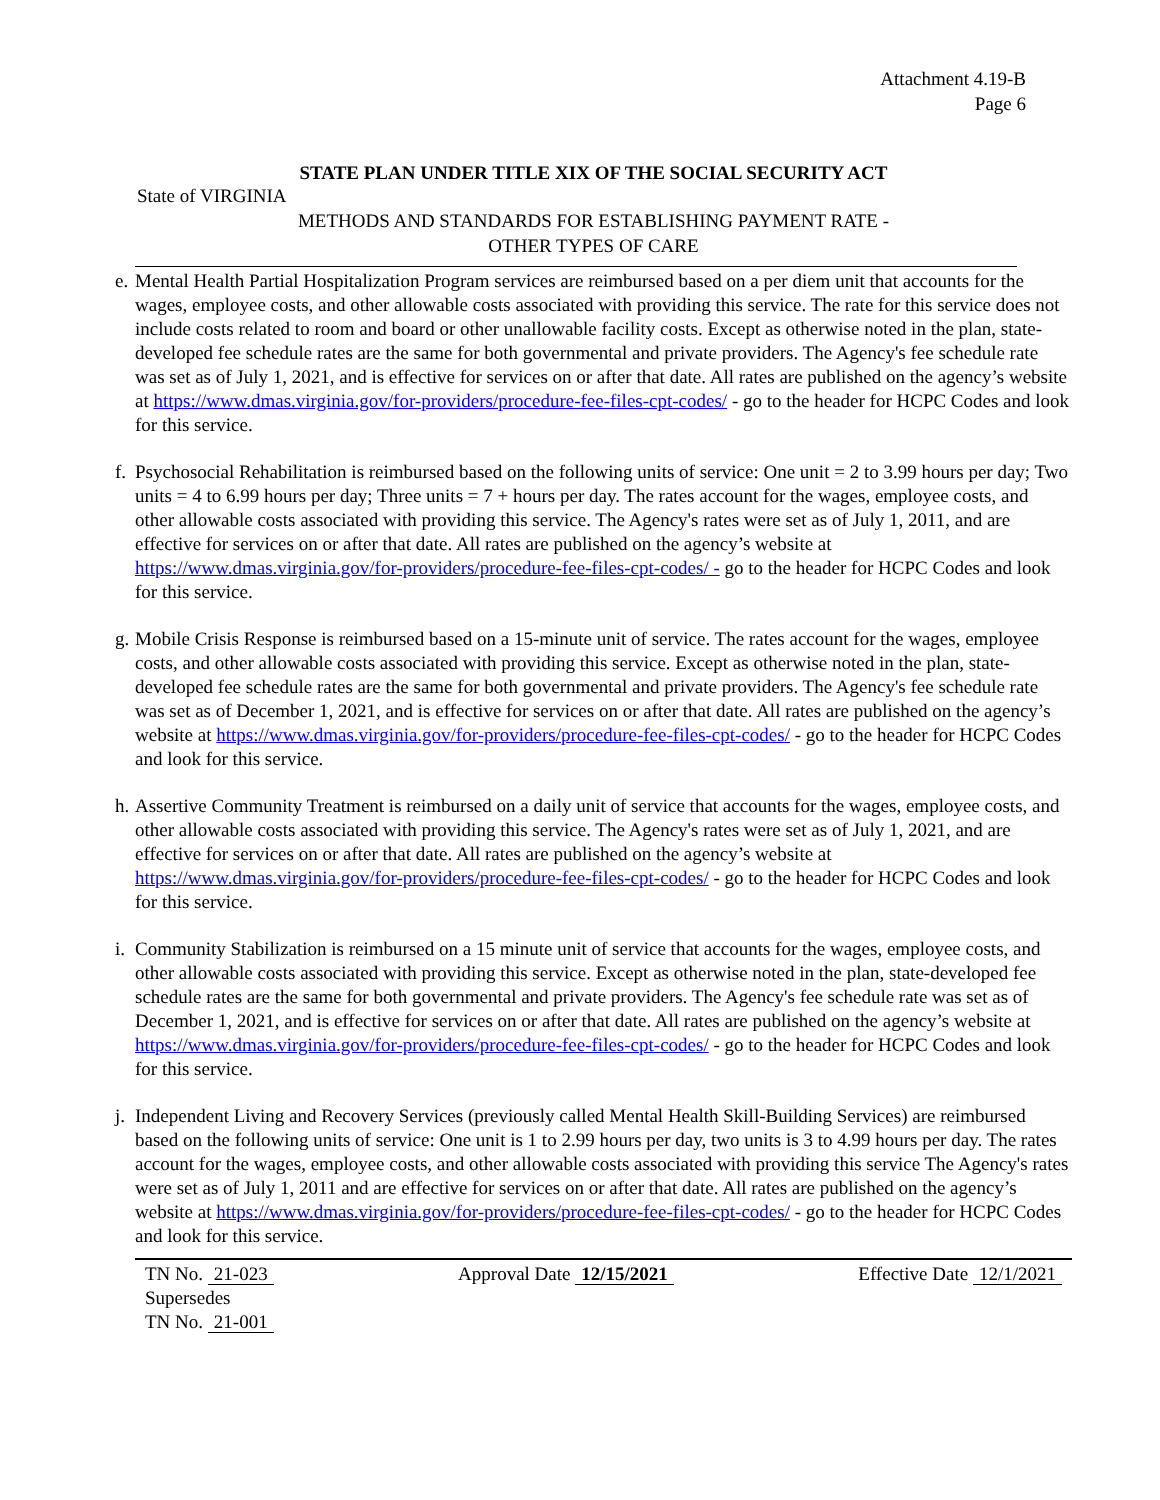Attachment 4.19-B
Page 6
STATE PLAN UNDER TITLE XIX OF THE SOCIAL SECURITY ACT
State of VIRGINIA
METHODS AND STANDARDS FOR ESTABLISHING PAYMENT RATE -
OTHER TYPES OF CARE
e.
Mental Health Partial Hospitalization Program services are reimbursed based on a per diem unit that accounts for the wages, employee costs, and other allowable costs associated with providing this service. The rate for this service does not include costs related to room and board or other unallowable facility costs. Except as otherwise noted in the plan, state-developed fee schedule rates are the same for both governmental and private providers. The Agency's fee schedule rate was set as of July 1, 2021, and is effective for services on or after that date. All rates are published on the agency’s website at https://www.dmas.virginia.gov/for-providers/procedure-fee-files-cpt-codes/ - go to the header for HCPC Codes and look for this service.
f.
Psychosocial Rehabilitation is reimbursed based on the following units of service: One unit = 2 to 3.99 hours per day; Two units = 4 to 6.99 hours per day; Three units = 7 + hours per day. The rates account for the wages, employee costs, and other allowable costs associated with providing this service. The Agency's rates were set as of July 1, 2011, and are effective for services on or after that date. All rates are published on the agency’s website at https://www.dmas.virginia.gov/for-providers/procedure-fee-files-cpt-codes/ - go to the header for HCPC Codes and look for this service.
g.
Mobile Crisis Response is reimbursed based on a 15-minute unit of service. The rates account for the wages, employee costs, and other allowable costs associated with providing this service. Except as otherwise noted in the plan, state-developed fee schedule rates are the same for both governmental and private providers. The Agency's fee schedule rate was set as of December 1, 2021, and is effective for services on or after that date. All rates are published on the agency’s website at https://www.dmas.virginia.gov/for-providers/procedure-fee-files-cpt-codes/ - go to the header for HCPC Codes and look for this service.
h.
Assertive Community Treatment is reimbursed on a daily unit of service that accounts for the wages, employee costs, and other allowable costs associated with providing this service. The Agency's rates were set as of July 1, 2021, and are effective for services on or after that date. All rates are published on the agency’s website at https://www.dmas.virginia.gov/for-providers/procedure-fee-files-cpt-codes/ - go to the header for HCPC Codes and look for this service.
i.
Community Stabilization is reimbursed on a 15 minute unit of service that accounts for the wages, employee costs, and other allowable costs associated with providing this service. Except as otherwise noted in the plan, state-developed fee schedule rates are the same for both governmental and private providers. The Agency's fee schedule rate was set as of December 1, 2021, and is effective for services on or after that date. All rates are published on the agency’s website at https://www.dmas.virginia.gov/for-providers/procedure-fee-files-cpt-codes/ - go to the header for HCPC Codes and look for this service.
j.
Independent Living and Recovery Services (previously called Mental Health Skill-Building Services) are reimbursed based on the following units of service: One unit is 1 to 2.99 hours per day, two units is 3 to 4.99 hours per day. The rates account for the wages, employee costs, and other allowable costs associated with providing this service The Agency's rates were set as of July 1, 2011 and are effective for services on or after that date. All rates are published on the agency’s website at https://www.dmas.virginia.gov/for-providers/procedure-fee-files-cpt-codes/ - go to the header for HCPC Codes and look for this service.
TN No. 21-023
Supersedes
TN No. 21-001
Approval Date 12/15/2021 Effective Date 12/1/2021